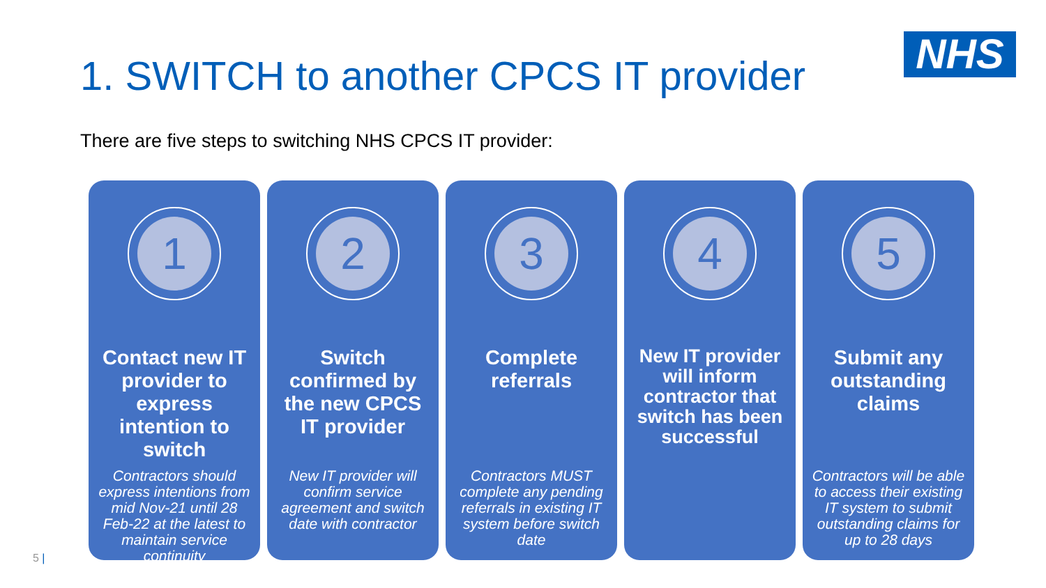NHS
1. SWITCH to another CPCS IT provider
There are five steps to switching NHS CPCS IT provider:
1
Contact new IT provider to express intention to switch
Contractors should express intentions from mid Nov-21 until 28 Feb-22 at the latest to maintain service continuity
2
Switch confirmed by the new CPCS IT provider
New IT provider will confirm service agreement and switch date with contractor
3
Complete referrals
Contractors MUST complete any pending referrals in existing IT system before switch date
4
New IT provider will inform contractor that switch has been successful
5
Submit any outstanding claims
Contractors will be able to access their existing IT system to submit outstanding claims for up to 28 days
5 |